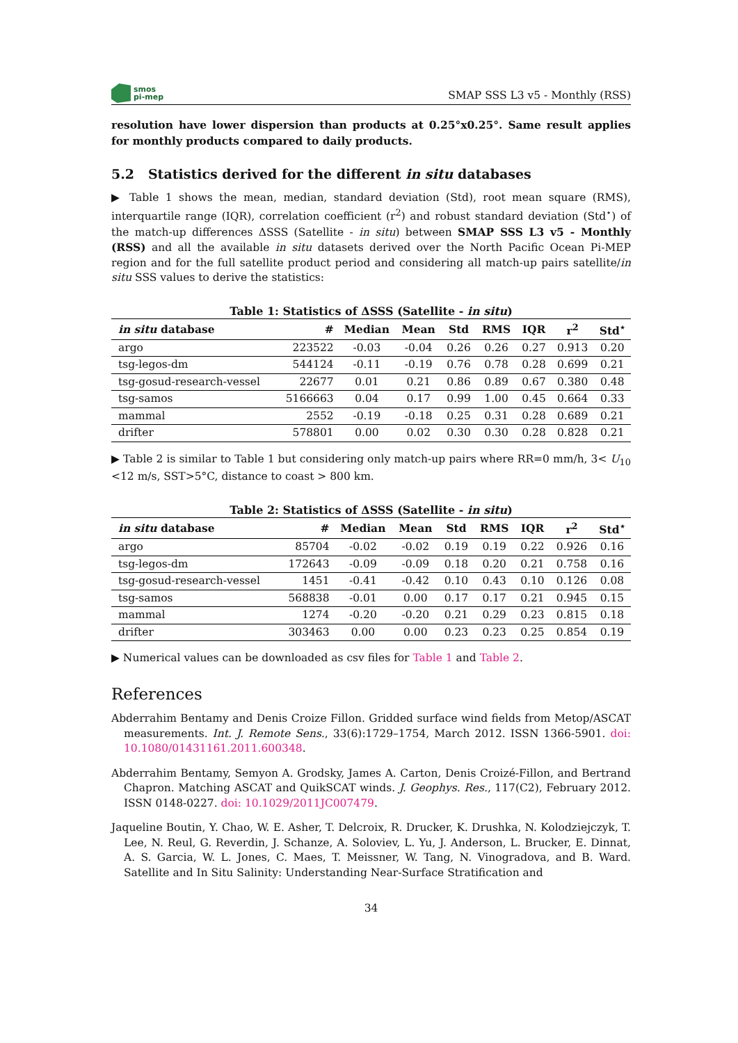smos
pi-mep
SMAP SSS L3 v5 - Monthly (RSS)
resolution have lower dispersion than products at 0.25°x0.25°. Same result applies for monthly products compared to daily products.
5.2 Statistics derived for the different in situ databases
▶ Table 1 shows the mean, median, standard deviation (Std), root mean square (RMS), interquartile range (IQR), correlation coefficient (r<sup>2</sup>) and robust standard deviation (Std<sup>⋆</sup>) of the match-up differences ΔSSS (Satellite - in situ) between SMAP SSS L3 v5 - Monthly (RSS) and all the available in situ datasets derived over the North Pacific Ocean Pi-MEP region and for the full satellite product period and considering all match-up pairs satellite/in situ SSS values to derive the statistics:
Table 1: Statistics of ΔSSS (Satellite - in situ )
| in situ database | # | Median | Mean | Std | RMS | IQR | r<sup>2</sup> | Std<sup>⋆</sup> |
| --- | --- | --- | --- | --- | --- | --- | --- | --- |
| argo | 223522 | -0.03 | -0.04 | 0.26 | 0.26 | 0.27 | 0.913 | 0.20 |
| tsg-legos-dm | 544124 | -0.11 | -0.19 | 0.76 | 0.78 | 0.28 | 0.699 | 0.21 |
| tsg-gosud-research-vessel | 22677 | 0.01 | 0.21 | 0.86 | 0.89 | 0.67 | 0.380 | 0.48 |
| tsg-samos | 5166663 | 0.04 | 0.17 | 0.99 | 1.00 | 0.45 | 0.664 | 0.33 |
| mammal | 2552 | -0.19 | -0.18 | 0.25 | 0.31 | 0.28 | 0.689 | 0.21 |
| drifter | 578801 | 0.00 | 0.02 | 0.30 | 0.30 | 0.28 | 0.828 | 0.21 |
▶ Table 2 is similar to Table 1 but considering only match-up pairs where RR=0 mm/h, 3< U<sub>10</sub> <12 m/s, SST>5°C, distance to coast > 800 km.
Table 2: Statistics of ΔSSS (Satellite - in situ )
| in situ database | # | Median | Mean | Std | RMS | IQR | r<sup>2</sup> | Std<sup>⋆</sup> |
| --- | --- | --- | --- | --- | --- | --- | --- | --- |
| argo | 85704 | -0.02 | -0.02 | 0.19 | 0.19 | 0.22 | 0.926 | 0.16 |
| tsg-legos-dm | 172643 | -0.09 | -0.09 | 0.18 | 0.20 | 0.21 | 0.758 | 0.16 |
| tsg-gosud-research-vessel | 1451 | -0.41 | -0.42 | 0.10 | 0.43 | 0.10 | 0.126 | 0.08 |
| tsg-samos | 568838 | -0.01 | 0.00 | 0.17 | 0.17 | 0.21 | 0.945 | 0.15 |
| mammal | 1274 | -0.20 | -0.20 | 0.21 | 0.29 | 0.23 | 0.815 | 0.18 |
| drifter | 303463 | 0.00 | 0.00 | 0.23 | 0.23 | 0.25 | 0.854 | 0.19 |
▶ Numerical values can be downloaded as csv files for Table 1 and Table 2.
References
Abderrahim Bentamy and Denis Croize Fillon. Gridded surface wind fields from Metop/ASCAT measurements. Int. J. Remote Sens., 33(6):1729–1754, March 2012. ISSN 1366-5901. doi: 10.1080/01431161.2011.600348.
Abderrahim Bentamy, Semyon A. Grodsky, James A. Carton, Denis Croizé-Fillon, and Bertrand Chapron. Matching ASCAT and QuikSCAT winds. J. Geophys. Res., 117(C2), February 2012. ISSN 0148-0227. doi: 10.1029/2011JC007479.
Jaqueline Boutin, Y. Chao, W. E. Asher, T. Delcroix, R. Drucker, K. Drushka, N. Kolodziejczyk, T. Lee, N. Reul, G. Reverdin, J. Schanze, A. Soloviev, L. Yu, J. Anderson, L. Brucker, E. Dinnat, A. S. Garcia, W. L. Jones, C. Maes, T. Meissner, W. Tang, N. Vinogradova, and B. Ward. Satellite and In Situ Salinity: Understanding Near-Surface Stratification and
34